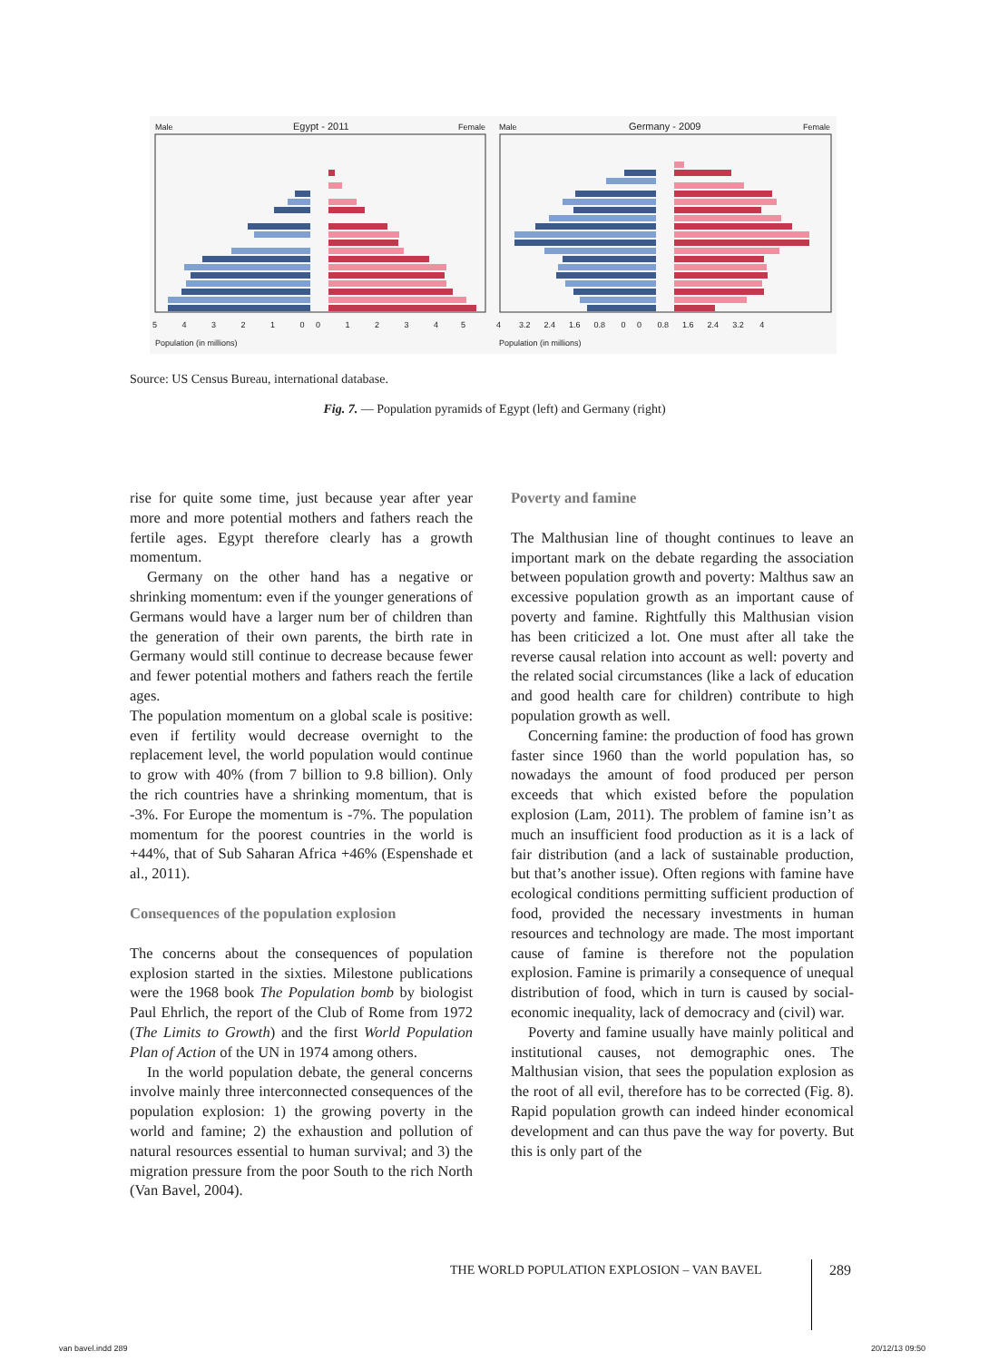Male Egypt - 2011 Female Male Germany - 2009 Female
5 4 3 2 1 0 0 1 2 3 4 5 4 3.2 2.4 1.6 0.8 0 0 0.8 1.6 2.4 3.2 4
Population (in millions) Population (in millions)
Source: US Census Bureau, international database.
Fig. 7. — Population pyramids of Egypt (left) and Germany (right)
rise for quite some time, just because year after year more and more potential mothers and fathers reach the fertile ages. Egypt therefore clearly has a growth momentum.
Germany on the other hand has a negative or shrinking momentum: even if the younger generations of Germans would have a larger num ber of children than the generation of their own parents, the birth rate in Germany would still continue to decrease because fewer and fewer potential mothers and fathers reach the fertile ages.
The population momentum on a global scale is positive: even if fertility would decrease overnight to the replacement level, the world population would continue to grow with 40% (from 7 billion to 9.8 billion). Only the rich countries have a shrinking momentum, that is -3%. For Europe the momentum is -7%. The population momentum for the poorest countries in the world is +44%, that of Sub Saharan Africa +46% (Espenshade et al., 2011).
Consequences of the population explosion
The concerns about the consequences of population explosion started in the sixties. Milestone publications were the 1968 book The Population bomb by biologist Paul Ehrlich, the report of the Club of Rome from 1972 (The Limits to Growth) and the first World Population Plan of Action of the UN in 1974 among others.
In the world population debate, the general concerns involve mainly three interconnected consequences of the population explosion: 1) the growing poverty in the world and famine; 2) the exhaustion and pollution of natural resources essential to human survival; and 3) the migration pressure from the poor South to the rich North (Van Bavel, 2004).
Poverty and famine
The Malthusian line of thought continues to leave an important mark on the debate regarding the association between population growth and poverty: Malthus saw an excessive population growth as an important cause of poverty and famine. Rightfully this Malthusian vision has been criticized a lot. One must after all take the reverse causal relation into account as well: poverty and the related social circumstances (like a lack of education and good health care for children) contribute to high population growth as well.
Concerning famine: the production of food has grown faster since 1960 than the world population has, so nowadays the amount of food produced per person exceeds that which existed before the population explosion (Lam, 2011). The problem of famine isn’t as much an insufficient food production as it is a lack of fair distribution (and a lack of sustainable production, but that’s another issue). Often regions with famine have ecological conditions permitting sufficient production of food, provided the necessary investments in human resources and technology are made. The most important cause of famine is therefore not the population explosion. Famine is primarily a consequence of unequal distribution of food, which in turn is caused by social-economic inequality, lack of democracy and (civil) war.
Poverty and famine usually have mainly political and institutional causes, not demographic ones. The Malthusian vision, that sees the population explosion as the root of all evil, therefore has to be corrected (Fig. 8). Rapid population growth can indeed hinder economical development and can thus pave the way for poverty. But this is only part of the
THE WORLD POPULATION EXPLOSION – VAN BAVEL
289
van bavel.indd 289 20/12/13 09:50